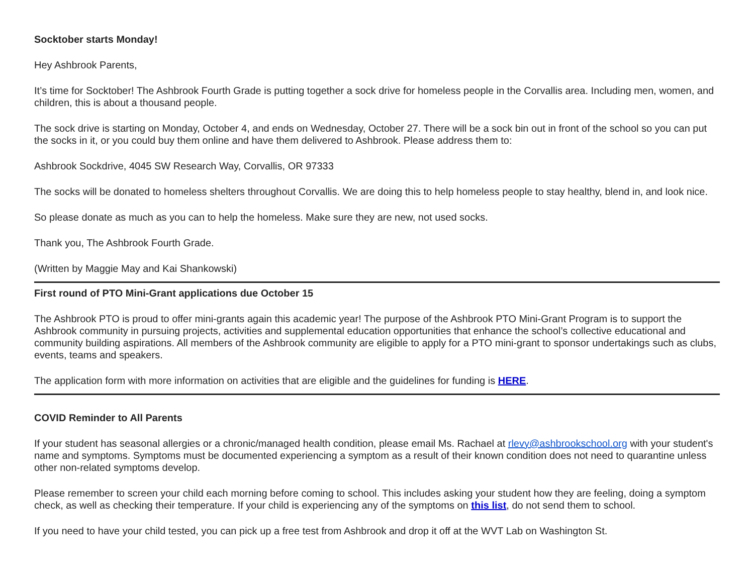Socktober starts Monday!
Hey Ashbrook Parents,
It’s time for Socktober! The Ashbrook Fourth Grade is putting together a sock drive for homeless people in the Corvallis area. Including men, women, and children, this is about a thousand people.
The sock drive is starting on Monday, October 4, and ends on Wednesday, October 27. There will be a sock bin out in front of the school so you can put the socks in it, or you could buy them online and have them delivered to Ashbrook. Please address them to:
Ashbrook Sockdrive, 4045 SW Research Way, Corvallis, OR 97333
The socks will be donated to homeless shelters throughout Corvallis. We are doing this to help homeless people to stay healthy, blend in, and look nice.
So please donate as much as you can to help the homeless. Make sure they are new, not used socks.
Thank you, The Ashbrook Fourth Grade.
(Written by Maggie May and Kai Shankowski)
First round of PTO Mini-Grant applications due October 15
The Ashbrook PTO is proud to offer mini-grants again this academic year! The purpose of the Ashbrook PTO Mini-Grant Program is to support the Ashbrook community in pursuing projects, activities and supplemental education opportunities that enhance the school’s collective educational and community building aspirations. All members of the Ashbrook community are eligible to apply for a PTO mini-grant to sponsor undertakings such as clubs, events, teams and speakers.
The application form with more information on activities that are eligible and the guidelines for funding is HERE.
COVID Reminder to All Parents
If your student has seasonal allergies or a chronic/managed health condition, please email Ms. Rachael at rlevy@ashbrookschool.org with your student's name and symptoms. Symptoms must be documented experiencing a symptom as a result of their known condition does not need to quarantine unless other non-related symptoms develop.
Please remember to screen your child each morning before coming to school. This includes asking your student how they are feeling, doing a symptom check, as well as checking their temperature. If your child is experiencing any of the symptoms on this list, do not send them to school.
If you need to have your child tested, you can pick up a free test from Ashbrook and drop it off at the WVT Lab on Washington St.